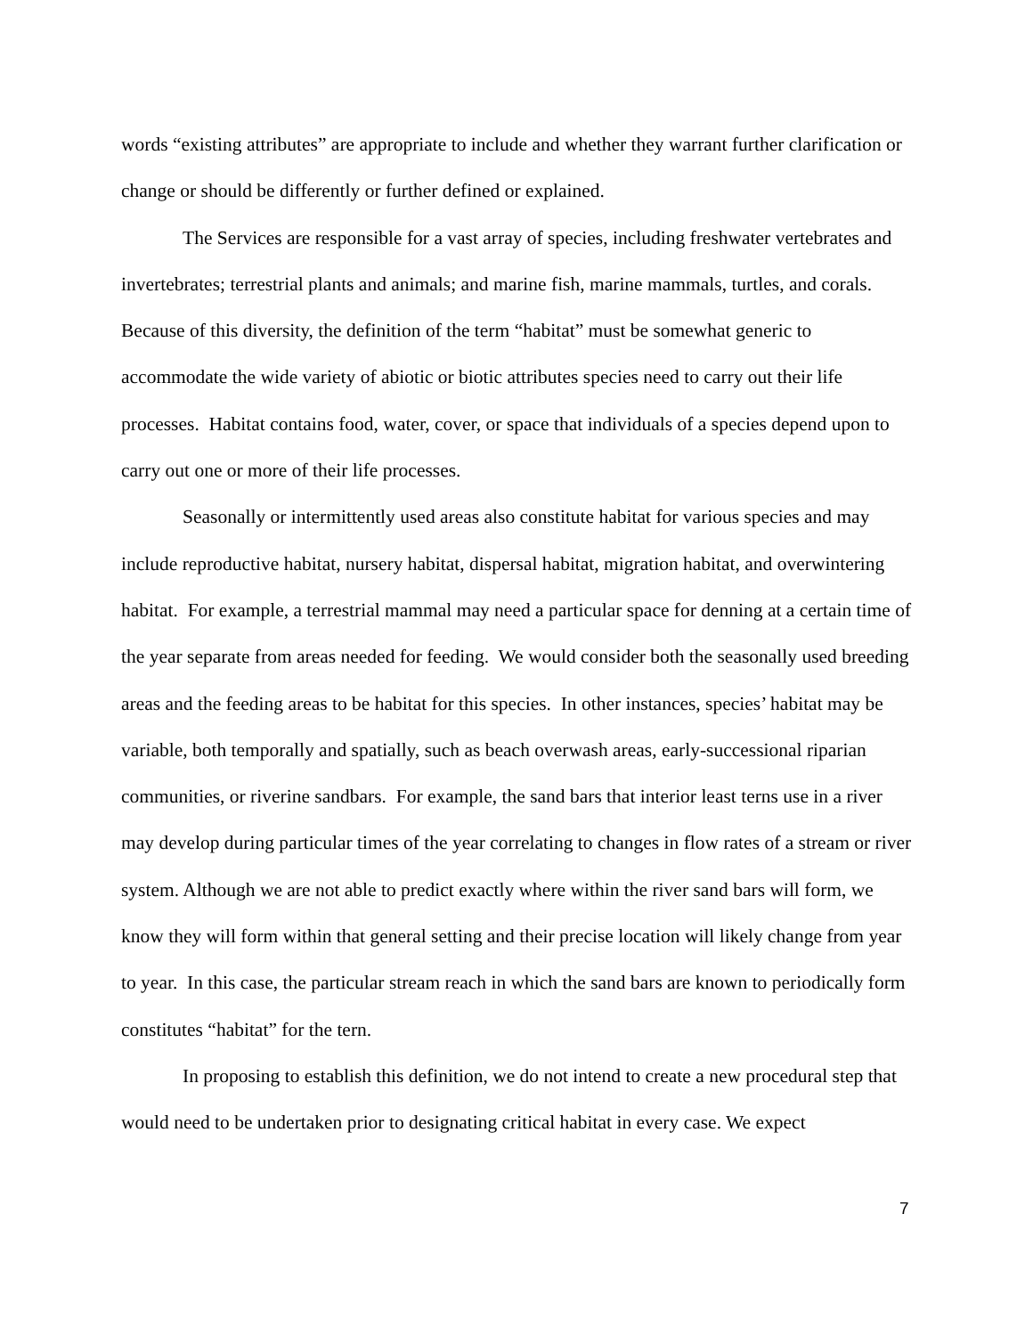words “existing attributes” are appropriate to include and whether they warrant further clarification or change or should be differently or further defined or explained.
The Services are responsible for a vast array of species, including freshwater vertebrates and invertebrates; terrestrial plants and animals; and marine fish, marine mammals, turtles, and corals. Because of this diversity, the definition of the term “habitat” must be somewhat generic to accommodate the wide variety of abiotic or biotic attributes species need to carry out their life processes. Habitat contains food, water, cover, or space that individuals of a species depend upon to carry out one or more of their life processes.
Seasonally or intermittently used areas also constitute habitat for various species and may include reproductive habitat, nursery habitat, dispersal habitat, migration habitat, and overwintering habitat. For example, a terrestrial mammal may need a particular space for denning at a certain time of the year separate from areas needed for feeding. We would consider both the seasonally used breeding areas and the feeding areas to be habitat for this species. In other instances, species’ habitat may be variable, both temporally and spatially, such as beach overwash areas, early-successional riparian communities, or riverine sandbars. For example, the sand bars that interior least terns use in a river may develop during particular times of the year correlating to changes in flow rates of a stream or river system. Although we are not able to predict exactly where within the river sand bars will form, we know they will form within that general setting and their precise location will likely change from year to year. In this case, the particular stream reach in which the sand bars are known to periodically form constitutes “habitat” for the tern.
In proposing to establish this definition, we do not intend to create a new procedural step that would need to be undertaken prior to designating critical habitat in every case. We expect
7